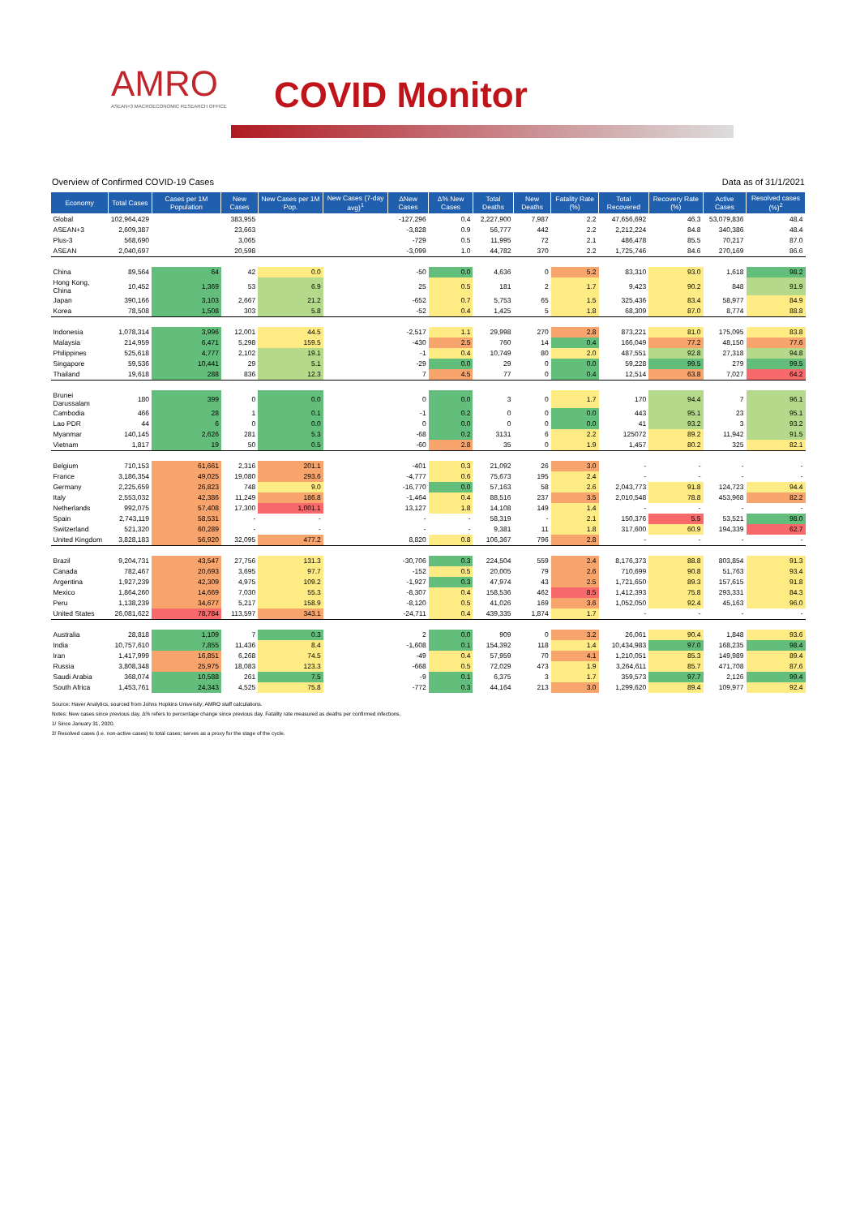AMRO
ASEAN+3 MACROECONOMIC RESEARCH OFFICE
COVID Monitor
Overview of Confirmed COVID-19 Cases Data as of 31/1/2021
| Economy | Total Cases | Cases per 1M Population | New Cases | New Cases per 1M Pop. | New Cases (7-day avg)<sup>1</sup> | ΔNew Cases | Δ% New Cases | Total Deaths | New Deaths | Fatality Rate (%) | Total Recovered | Recovery Rate (%) | Active Cases | Resolved cases (%)<sup>2</sup> |
| --- | --- | --- | --- | --- | --- | --- | --- | --- | --- | --- | --- | --- | --- | --- |
| Global | 102,964,429 | | 383,955 | | | -127,296 | 0.4 | 2,227,900 | 7,987 | 2.2 | 47,656,692 | 46.3 | 53,079,836 | 48.4 |
| ASEAN+3 | 2,609,387 | | 23,663 | | | -3,828 | 0.9 | 56,777 | 442 | 2.2 | 2,212,224 | 84.8 | 340,386 | 48.4 |
| Plus-3 | 568,690 | | 3,065 | | | -729 | 0.5 | 11,995 | 72 | 2.1 | 486,478 | 85.5 | 70,217 | 87.0 |
| ASEAN | 2,040,697 | | 20,598 | | | -3,099 | 1.0 | 44,782 | 370 | 2.2 | 1,725,746 | 84.6 | 270,169 | 86.6 |
| China | 89,564 | 64 | 42 | 0.0 | | -50 | 0.0 | 4,636 | 0 | 5.2 | 83,310 | 93.0 | 1,618 | 98.2 |
| Hong Kong, China | 10,452 | 1,369 | 53 | 6.9 | | 25 | 0.5 | 181 | 2 | 1.7 | 9,423 | 90.2 | 848 | 91.9 |
| Japan | 390,166 | 3,103 | 2,667 | 21.2 | | -652 | 0.7 | 5,753 | 65 | 1.5 | 325,436 | 83.4 | 58,977 | 84.9 |
| Korea | 78,508 | 1,508 | 303 | 5.8 | | -52 | 0.4 | 1,425 | 5 | 1.8 | 68,309 | 87.0 | 8,774 | 88.8 |
| Indonesia | 1,078,314 | 3,996 | 12,001 | 44.5 | | -2,517 | 1.1 | 29,998 | 270 | 2.8 | 873,221 | 81.0 | 175,095 | 83.8 |
| Malaysia | 214,959 | 6,471 | 5,298 | 159.5 | | -430 | 2.5 | 760 | 14 | 0.4 | 166,049 | 77.2 | 48,150 | 77.6 |
| Philippines | 525,618 | 4,777 | 2,102 | 19.1 | | -1 | 0.4 | 10,749 | 80 | 2.0 | 487,551 | 92.8 | 27,318 | 94.8 |
| Singapore | 59,536 | 10,441 | 29 | 5.1 | | -29 | 0.0 | 29 | 0 | 0.0 | 59,228 | 99.5 | 279 | 99.5 |
| Thailand | 19,618 | 288 | 836 | 12.3 | | 7 | 4.5 | 77 | 0 | 0.4 | 12,514 | 63.8 | 7,027 | 64.2 |
| Brunei Darussalam | 180 | 399 | 0 | 0.0 | | 0 | 0.0 | 3 | 0 | 1.7 | 170 | 94.4 | 7 | 96.1 |
| Cambodia | 466 | 28 | 1 | 0.1 | | -1 | 0.2 | 0 | 0 | 0.0 | 443 | 95.1 | 23 | 95.1 |
| Lao PDR | 44 | 6 | 0 | 0.0 | | 0 | 0.0 | 0 | 0 | 0.0 | 41 | 93.2 | 3 | 93.2 |
| Myanmar | 140,145 | 2,626 | 281 | 5.3 | | -68 | 0.2 | 3131 | 6 | 2.2 | 125072 | 89.2 | 11,942 | 91.5 |
| Vietnam | 1,817 | 19 | 50 | 0.5 | | -60 | 2.8 | 35 | 0 | 1.9 | 1,457 | 80.2 | 325 | 82.1 |
| Belgium | 710,153 | 61,661 | 2,316 | 201.1 | | -401 | 0.3 | 21,092 | 26 | 3.0 | - | - | - | - |
| France | 3,186,354 | 49,025 | 19,080 | 293.6 | | -4,777 | 0.6 | 75,673 | 195 | 2.4 | - | - | - | - |
| Germany | 2,225,659 | 26,823 | 748 | 9.0 | | -16,770 | 0.0 | 57,163 | 58 | 2.6 | 2,043,773 | 91.8 | 124,723 | 94.4 |
| Italy | 2,553,032 | 42,386 | 11,249 | 186.8 | | -1,464 | 0.4 | 88,516 | 237 | 3.5 | 2,010,548 | 78.8 | 453,968 | 82.2 |
| Netherlands | 992,075 | 57,408 | 17,300 | 1,001.1 | | 13,127 | 1.8 | 14,108 | 149 | 1.4 | - | - | - | - |
| Spain | 2,743,119 | 58,531 | - | - | | - | - | 58,319 | - | 2.1 | 150,376 | 5.5 | 53,521 | 98.0 |
| Switzerland | 521,320 | 60,289 | - | - | | - | - | 9,381 | 11 | 1.8 | 317,600 | 60.9 | 194,339 | 62.7 |
| United Kingdom | 3,828,183 | 56,920 | 32,095 | 477.2 | | 8,820 | 0.8 | 106,367 | 796 | 2.8 | - | - | - | - |
| Brazil | 9,204,731 | 43,547 | 27,756 | 131.3 | | -30,706 | 0.3 | 224,504 | 559 | 2.4 | 8,176,373 | 88.8 | 803,854 | 91.3 |
| Canada | 782,467 | 20,693 | 3,695 | 97.7 | | -152 | 0.5 | 20,005 | 79 | 2.6 | 710,699 | 90.8 | 51,763 | 93.4 |
| Argentina | 1,927,239 | 42,309 | 4,975 | 109.2 | | -1,927 | 0.3 | 47,974 | 43 | 2.5 | 1,721,650 | 89.3 | 157,615 | 91.8 |
| Mexico | 1,864,260 | 14,669 | 7,030 | 55.3 | | -8,307 | 0.4 | 158,536 | 462 | 8.5 | 1,412,393 | 75.8 | 293,331 | 84.3 |
| Peru | 1,138,239 | 34,677 | 5,217 | 158.9 | | -8,120 | 0.5 | 41,026 | 169 | 3.6 | 1,052,050 | 92.4 | 45,163 | 96.0 |
| United States | 26,081,622 | 78,784 | 113,597 | 343.1 | | -24,711 | 0.4 | 439,335 | 1,874 | 1.7 | - | - | - | - |
| Australia | 28,818 | 1,109 | 7 | 0.3 | | 2 | 0.0 | 909 | 0 | 3.2 | 26,061 | 90.4 | 1,848 | 93.6 |
| India | 10,757,610 | 7,855 | 11,436 | 8.4 | | -1,608 | 0.1 | 154,392 | 118 | 1.4 | 10,434,983 | 97.0 | 168,235 | 98.4 |
| Iran | 1,417,999 | 16,851 | 6,268 | 74.5 | | -49 | 0.4 | 57,959 | 70 | 4.1 | 1,210,051 | 85.3 | 149,989 | 89.4 |
| Russia | 3,808,348 | 25,975 | 18,083 | 123.3 | | -668 | 0.5 | 72,029 | 473 | 1.9 | 3,264,611 | 85.7 | 471,708 | 87.6 |
| Saudi Arabia | 368,074 | 10,588 | 261 | 7.5 | | -9 | 0.1 | 6,375 | 3 | 1.7 | 359,573 | 97.7 | 2,126 | 99.4 |
| South Africa | 1,453,761 | 24,343 | 4,525 | 75.8 | | -772 | 0.3 | 44,164 | 213 | 3.0 | 1,299,620 | 89.4 | 109,977 | 92.4 |
Source: Haver Analytics, sourced from Johns Hopkins University; AMRO staff calculations.
Notes: New cases since previous day. Δ% refers to percentage change since previous day. Fatality rate measured as deaths per confirmed infections.
1/ Since January 31, 2020.
2/ Resolved cases (i.e. non-active cases) to total cases; serves as a proxy for the stage of the cycle.